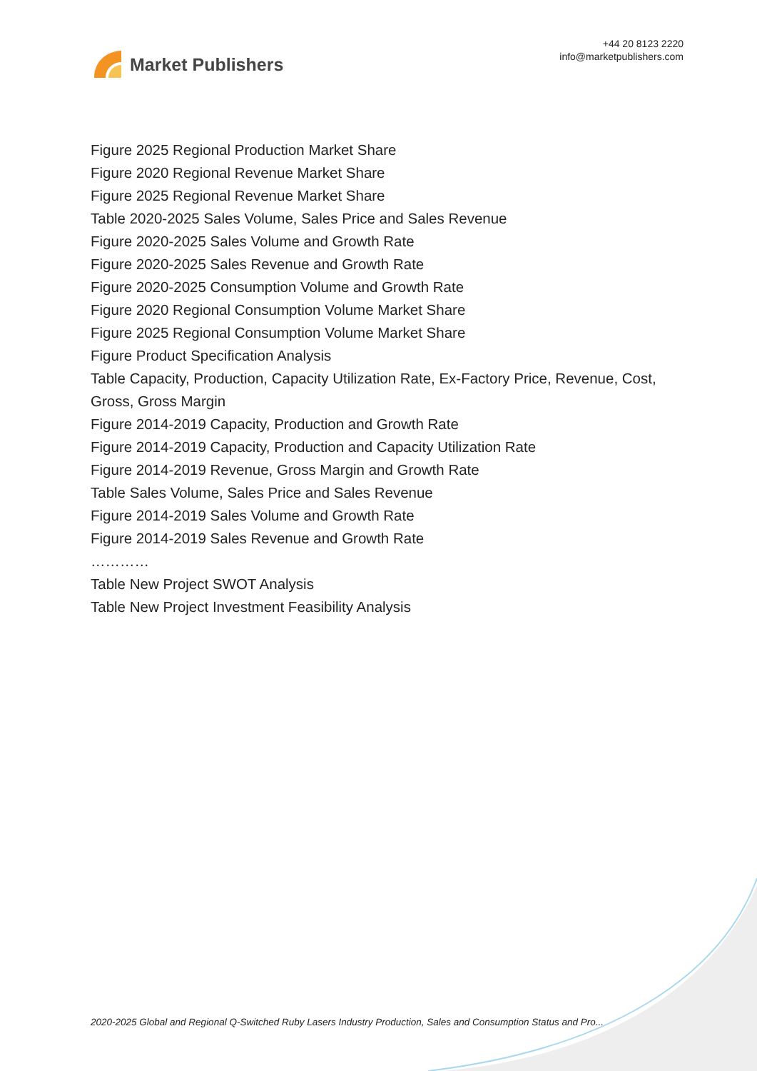Market Publishers
+44 20 8123 2220
info@marketpublishers.com
Figure 2025 Regional Production Market Share
Figure 2020 Regional Revenue Market Share
Figure 2025 Regional Revenue Market Share
Table 2020-2025 Sales Volume, Sales Price and Sales Revenue
Figure 2020-2025 Sales Volume and Growth Rate
Figure 2020-2025 Sales Revenue and Growth Rate
Figure 2020-2025 Consumption Volume and Growth Rate
Figure 2020 Regional Consumption Volume Market Share
Figure 2025 Regional Consumption Volume Market Share
Figure Product Specification Analysis
Table Capacity, Production, Capacity Utilization Rate, Ex-Factory Price, Revenue, Cost, Gross, Gross Margin
Figure 2014-2019 Capacity, Production and Growth Rate
Figure 2014-2019 Capacity, Production and Capacity Utilization Rate
Figure 2014-2019 Revenue, Gross Margin and Growth Rate
Table Sales Volume, Sales Price and Sales Revenue
Figure 2014-2019 Sales Volume and Growth Rate
Figure 2014-2019 Sales Revenue and Growth Rate
…………
Table New Project SWOT Analysis
Table New Project Investment Feasibility Analysis
2020-2025 Global and Regional Q-Switched Ruby Lasers Industry Production, Sales and Consumption Status and Pro...